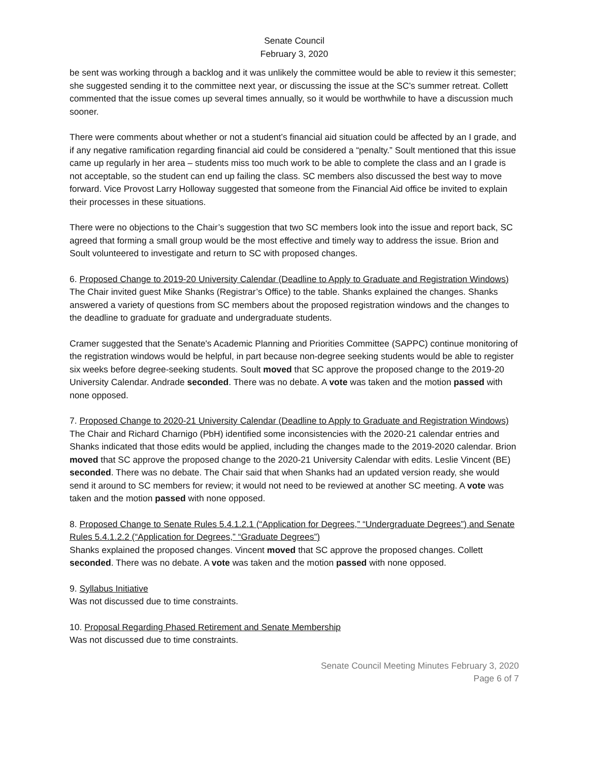Senate Council
February 3, 2020
be sent was working through a backlog and it was unlikely the committee would be able to review it this semester; she suggested sending it to the committee next year, or discussing the issue at the SC’s summer retreat. Collett commented that the issue comes up several times annually, so it would be worthwhile to have a discussion much sooner.
There were comments about whether or not a student’s financial aid situation could be affected by an I grade, and if any negative ramification regarding financial aid could be considered a “penalty.” Soult mentioned that this issue came up regularly in her area – students miss too much work to be able to complete the class and an I grade is not acceptable, so the student can end up failing the class. SC members also discussed the best way to move forward. Vice Provost Larry Holloway suggested that someone from the Financial Aid office be invited to explain their processes in these situations.
There were no objections to the Chair’s suggestion that two SC members look into the issue and report back, SC agreed that forming a small group would be the most effective and timely way to address the issue. Brion and Soult volunteered to investigate and return to SC with proposed changes.
6. Proposed Change to 2019-20 University Calendar (Deadline to Apply to Graduate and Registration Windows)
The Chair invited guest Mike Shanks (Registrar’s Office) to the table. Shanks explained the changes. Shanks answered a variety of questions from SC members about the proposed registration windows and the changes to the deadline to graduate for graduate and undergraduate students.
Cramer suggested that the Senate's Academic Planning and Priorities Committee (SAPPC) continue monitoring of the registration windows would be helpful, in part because non-degree seeking students would be able to register six weeks before degree-seeking students. Soult moved that SC approve the proposed change to the 2019-20 University Calendar. Andrade seconded. There was no debate. A vote was taken and the motion passed with none opposed.
7. Proposed Change to 2020-21 University Calendar (Deadline to Apply to Graduate and Registration Windows)
The Chair and Richard Charnigo (PbH) identified some inconsistencies with the 2020-21 calendar entries and Shanks indicated that those edits would be applied, including the changes made to the 2019-2020 calendar. Brion moved that SC approve the proposed change to the 2020-21 University Calendar with edits. Leslie Vincent (BE) seconded. There was no debate. The Chair said that when Shanks had an updated version ready, she would send it around to SC members for review; it would not need to be reviewed at another SC meeting. A vote was taken and the motion passed with none opposed.
8. Proposed Change to Senate Rules 5.4.1.2.1 (“Application for Degrees,” “Undergraduate Degrees”) and Senate Rules 5.4.1.2.2 (“Application for Degrees,” “Graduate Degrees”)
Shanks explained the proposed changes. Vincent moved that SC approve the proposed changes. Collett seconded. There was no debate. A vote was taken and the motion passed with none opposed.
9. Syllabus Initiative
Was not discussed due to time constraints.
10. Proposal Regarding Phased Retirement and Senate Membership
Was not discussed due to time constraints.
Senate Council Meeting Minutes February 3, 2020
Page 6 of 7